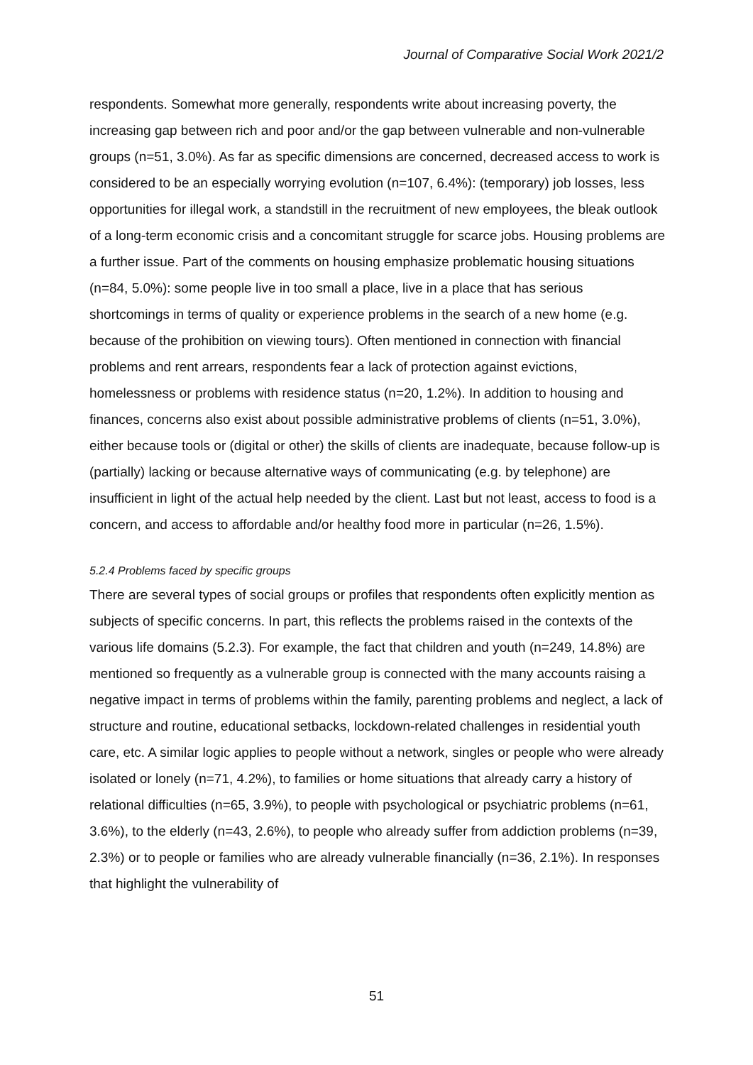Journal of Comparative Social Work 2021/2
respondents. Somewhat more generally, respondents write about increasing poverty, the increasing gap between rich and poor and/or the gap between vulnerable and non-vulnerable groups (n=51, 3.0%). As far as specific dimensions are concerned, decreased access to work is considered to be an especially worrying evolution (n=107, 6.4%): (temporary) job losses, less opportunities for illegal work, a standstill in the recruitment of new employees, the bleak outlook of a long-term economic crisis and a concomitant struggle for scarce jobs. Housing problems are a further issue. Part of the comments on housing emphasize problematic housing situations (n=84, 5.0%): some people live in too small a place, live in a place that has serious shortcomings in terms of quality or experience problems in the search of a new home (e.g. because of the prohibition on viewing tours). Often mentioned in connection with financial problems and rent arrears, respondents fear a lack of protection against evictions, homelessness or problems with residence status (n=20, 1.2%). In addition to housing and finances, concerns also exist about possible administrative problems of clients (n=51, 3.0%), either because tools or (digital or other) the skills of clients are inadequate, because follow-up is (partially) lacking or because alternative ways of communicating (e.g. by telephone) are insufficient in light of the actual help needed by the client. Last but not least, access to food is a concern, and access to affordable and/or healthy food more in particular (n=26, 1.5%).
5.2.4 Problems faced by specific groups
There are several types of social groups or profiles that respondents often explicitly mention as subjects of specific concerns. In part, this reflects the problems raised in the contexts of the various life domains (5.2.3). For example, the fact that children and youth (n=249, 14.8%) are mentioned so frequently as a vulnerable group is connected with the many accounts raising a negative impact in terms of problems within the family, parenting problems and neglect, a lack of structure and routine, educational setbacks, lockdown-related challenges in residential youth care, etc. A similar logic applies to people without a network, singles or people who were already isolated or lonely (n=71, 4.2%), to families or home situations that already carry a history of relational difficulties (n=65, 3.9%), to people with psychological or psychiatric problems (n=61, 3.6%), to the elderly (n=43, 2.6%), to people who already suffer from addiction problems (n=39, 2.3%) or to people or families who are already vulnerable financially (n=36, 2.1%). In responses that highlight the vulnerability of
51